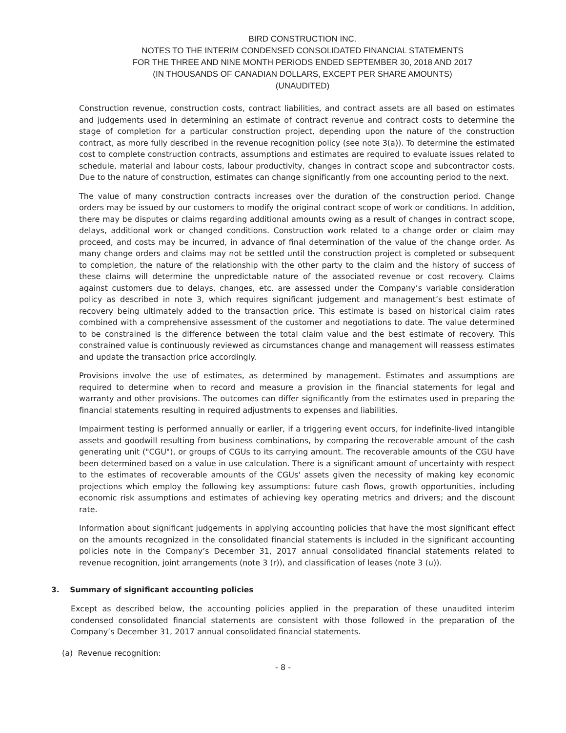BIRD CONSTRUCTION INC.
NOTES TO THE INTERIM CONDENSED CONSOLIDATED FINANCIAL STATEMENTS
FOR THE THREE AND NINE MONTH PERIODS ENDED SEPTEMBER 30, 2018 AND 2017
(IN THOUSANDS OF CANADIAN DOLLARS, EXCEPT PER SHARE AMOUNTS)
(UNAUDITED)
Construction revenue, construction costs, contract liabilities, and contract assets are all based on estimates and judgements used in determining an estimate of contract revenue and contract costs to determine the stage of completion for a particular construction project, depending upon the nature of the construction contract, as more fully described in the revenue recognition policy (see note 3(a)). To determine the estimated cost to complete construction contracts, assumptions and estimates are required to evaluate issues related to schedule, material and labour costs, labour productivity, changes in contract scope and subcontractor costs. Due to the nature of construction, estimates can change significantly from one accounting period to the next.
The value of many construction contracts increases over the duration of the construction period. Change orders may be issued by our customers to modify the original contract scope of work or conditions. In addition, there may be disputes or claims regarding additional amounts owing as a result of changes in contract scope, delays, additional work or changed conditions. Construction work related to a change order or claim may proceed, and costs may be incurred, in advance of final determination of the value of the change order. As many change orders and claims may not be settled until the construction project is completed or subsequent to completion, the nature of the relationship with the other party to the claim and the history of success of these claims will determine the unpredictable nature of the associated revenue or cost recovery. Claims against customers due to delays, changes, etc. are assessed under the Company’s variable consideration policy as described in note 3, which requires significant judgement and management’s best estimate of recovery being ultimately added to the transaction price. This estimate is based on historical claim rates combined with a comprehensive assessment of the customer and negotiations to date. The value determined to be constrained is the difference between the total claim value and the best estimate of recovery. This constrained value is continuously reviewed as circumstances change and management will reassess estimates and update the transaction price accordingly.
Provisions involve the use of estimates, as determined by management. Estimates and assumptions are required to determine when to record and measure a provision in the financial statements for legal and warranty and other provisions. The outcomes can differ significantly from the estimates used in preparing the financial statements resulting in required adjustments to expenses and liabilities.
Impairment testing is performed annually or earlier, if a triggering event occurs, for indefinite-lived intangible assets and goodwill resulting from business combinations, by comparing the recoverable amount of the cash generating unit ("CGU"), or groups of CGUs to its carrying amount. The recoverable amounts of the CGU have been determined based on a value in use calculation. There is a significant amount of uncertainty with respect to the estimates of recoverable amounts of the CGUs' assets given the necessity of making key economic projections which employ the following key assumptions: future cash flows, growth opportunities, including economic risk assumptions and estimates of achieving key operating metrics and drivers; and the discount rate.
Information about significant judgements in applying accounting policies that have the most significant effect on the amounts recognized in the consolidated financial statements is included in the significant accounting policies note in the Company’s December 31, 2017 annual consolidated financial statements related to revenue recognition, joint arrangements (note 3 (r)), and classification of leases (note 3 (u)).
3. Summary of significant accounting policies
Except as described below, the accounting policies applied in the preparation of these unaudited interim condensed consolidated financial statements are consistent with those followed in the preparation of the Company’s December 31, 2017 annual consolidated financial statements.
(a) Revenue recognition:
- 8 -